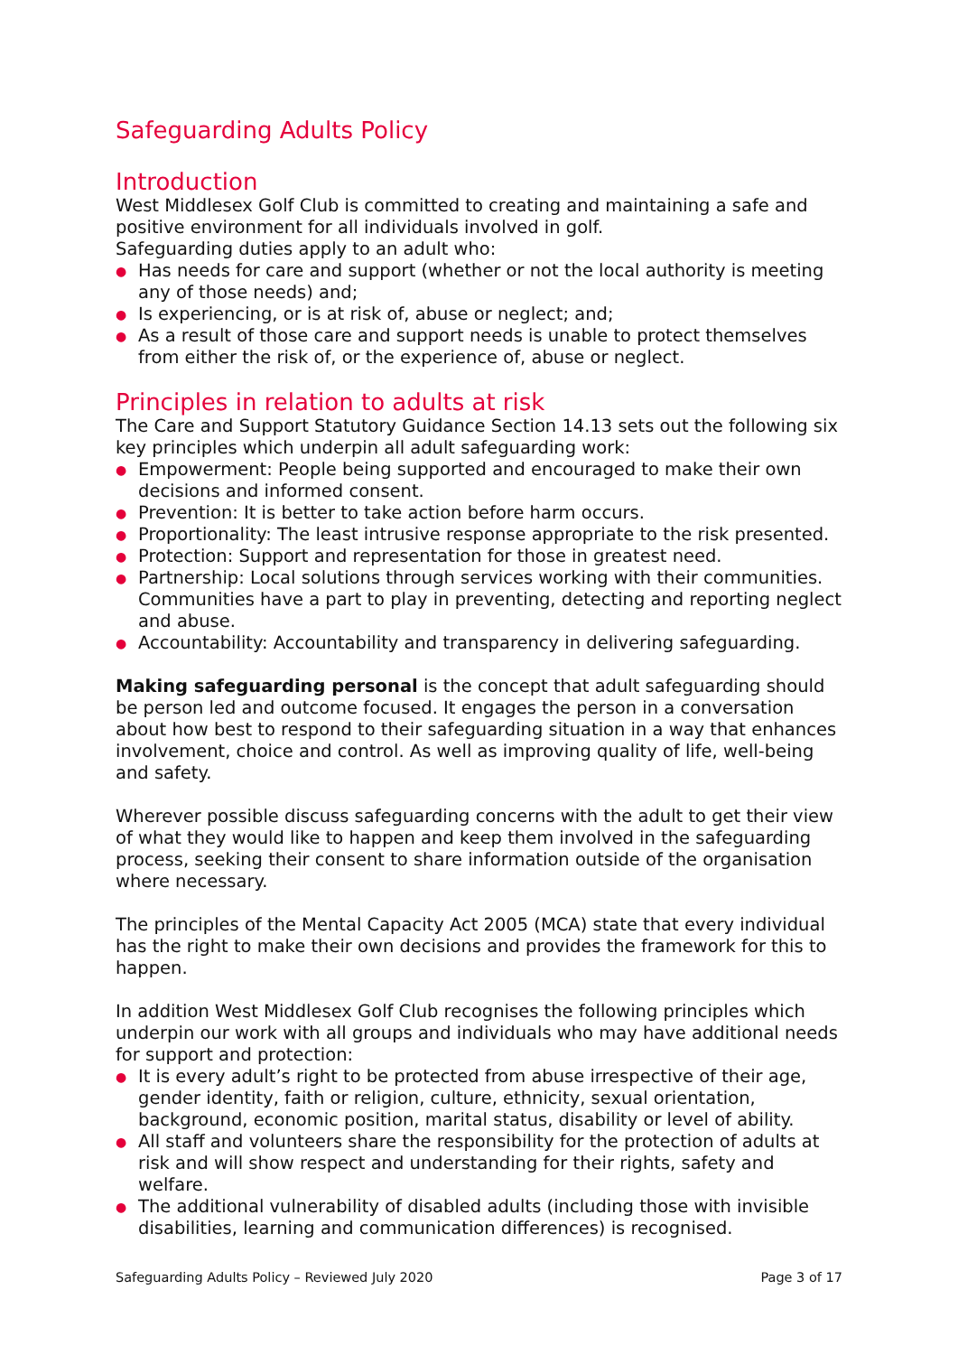Safeguarding Adults Policy
Introduction
West Middlesex Golf Club is committed to creating and maintaining a safe and positive environment for all individuals involved in golf.
Safeguarding duties apply to an adult who:
● Has needs for care and support (whether or not the local authority is meeting any of those needs) and;
● Is experiencing, or is at risk of, abuse or neglect; and;
● As a result of those care and support needs is unable to protect themselves from either the risk of, or the experience of, abuse or neglect.
Principles in relation to adults at risk
The Care and Support Statutory Guidance Section 14.13 sets out the following six key principles which underpin all adult safeguarding work:
● Empowerment: People being supported and encouraged to make their own decisions and informed consent.
● Prevention: It is better to take action before harm occurs.
● Proportionality: The least intrusive response appropriate to the risk presented.
● Protection: Support and representation for those in greatest need.
● Partnership: Local solutions through services working with their communities. Communities have a part to play in preventing, detecting and reporting neglect and abuse.
● Accountability: Accountability and transparency in delivering safeguarding.
Making safeguarding personal is the concept that adult safeguarding should be person led and outcome focused. It engages the person in a conversation about how best to respond to their safeguarding situation in a way that enhances involvement, choice and control. As well as improving quality of life, well-being and safety.
Wherever possible discuss safeguarding concerns with the adult to get their view of what they would like to happen and keep them involved in the safeguarding process, seeking their consent to share information outside of the organisation where necessary.
The principles of the Mental Capacity Act 2005 (MCA) state that every individual has the right to make their own decisions and provides the framework for this to happen.
In addition West Middlesex Golf Club recognises the following principles which underpin our work with all groups and individuals who may have additional needs for support and protection:
● It is every adult’s right to be protected from abuse irrespective of their age, gender identity, faith or religion, culture, ethnicity, sexual orientation, background, economic position, marital status, disability or level of ability.
● All staff and volunteers share the responsibility for the protection of adults at risk and will show respect and understanding for their rights, safety and welfare.
● The additional vulnerability of disabled adults (including those with invisible disabilities, learning and communication differences) is recognised.
Safeguarding Adults Policy – Reviewed July 2020 Page 3 of 17